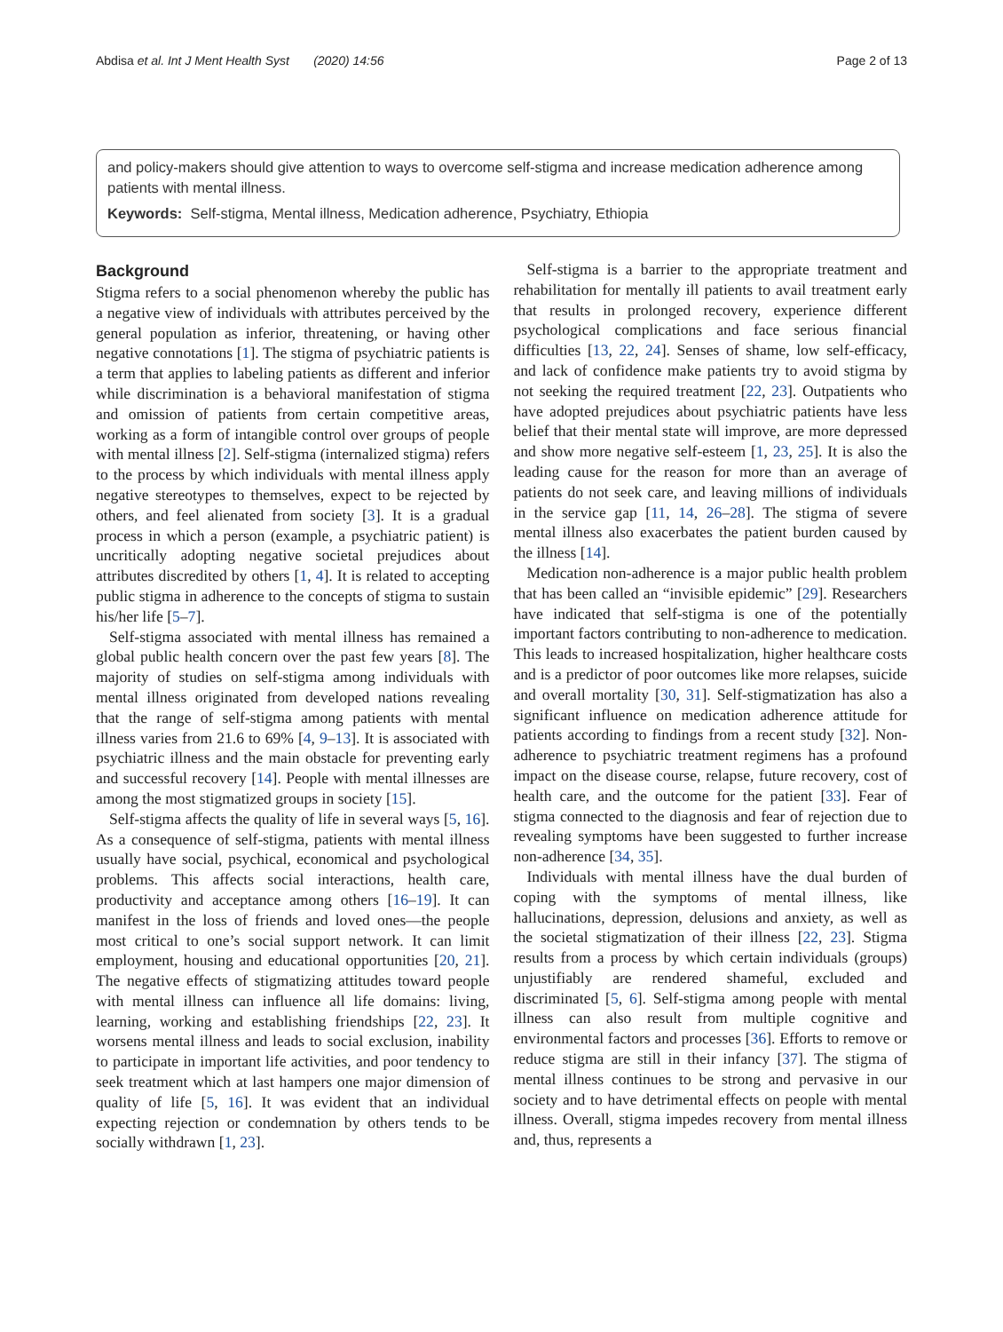Abdisa et al. Int J Ment Health Syst (2020) 14:56 Page 2 of 13
and policy-makers should give attention to ways to overcome self-stigma and increase medication adherence among patients with mental illness.
Keywords: Self-stigma, Mental illness, Medication adherence, Psychiatry, Ethiopia
Background
Stigma refers to a social phenomenon whereby the public has a negative view of individuals with attributes perceived by the general population as inferior, threatening, or having other negative connotations [1]. The stigma of psychiatric patients is a term that applies to labeling patients as different and inferior while discrimination is a behavioral manifestation of stigma and omission of patients from certain competitive areas, working as a form of intangible control over groups of people with mental illness [2]. Self-stigma (internalized stigma) refers to the process by which individuals with mental illness apply negative stereotypes to themselves, expect to be rejected by others, and feel alienated from society [3]. It is a gradual process in which a person (example, a psychiatric patient) is uncritically adopting negative societal prejudices about attributes discredited by others [1, 4]. It is related to accepting public stigma in adherence to the concepts of stigma to sustain his/her life [5–7].
Self-stigma associated with mental illness has remained a global public health concern over the past few years [8]. The majority of studies on self-stigma among individuals with mental illness originated from developed nations revealing that the range of self-stigma among patients with mental illness varies from 21.6 to 69% [4, 9–13]. It is associated with psychiatric illness and the main obstacle for preventing early and successful recovery [14]. People with mental illnesses are among the most stigmatized groups in society [15].
Self-stigma affects the quality of life in several ways [5, 16]. As a consequence of self-stigma, patients with mental illness usually have social, psychical, economical and psychological problems. This affects social interactions, health care, productivity and acceptance among others [16–19]. It can manifest in the loss of friends and loved ones—the people most critical to one’s social support network. It can limit employment, housing and educational opportunities [20, 21]. The negative effects of stigmatizing attitudes toward people with mental illness can influence all life domains: living, learning, working and establishing friendships [22, 23]. It worsens mental illness and leads to social exclusion, inability to participate in important life activities, and poor tendency to seek treatment which at last hampers one major dimension of quality of life [5, 16]. It was evident that an individual expecting rejection or condemnation by others tends to be socially withdrawn [1, 23].
Self-stigma is a barrier to the appropriate treatment and rehabilitation for mentally ill patients to avail treatment early that results in prolonged recovery, experience different psychological complications and face serious financial difficulties [13, 22, 24]. Senses of shame, low self-efficacy, and lack of confidence make patients try to avoid stigma by not seeking the required treatment [22, 23]. Outpatients who have adopted prejudices about psychiatric patients have less belief that their mental state will improve, are more depressed and show more negative self-esteem [1, 23, 25]. It is also the leading cause for the reason for more than an average of patients do not seek care, and leaving millions of individuals in the service gap [11, 14, 26–28]. The stigma of severe mental illness also exacerbates the patient burden caused by the illness [14].
Medication non-adherence is a major public health problem that has been called an “invisible epidemic” [29]. Researchers have indicated that self-stigma is one of the potentially important factors contributing to non-adherence to medication. This leads to increased hospitalization, higher healthcare costs and is a predictor of poor outcomes like more relapses, suicide and overall mortality [30, 31]. Self-stigmatization has also a significant influence on medication adherence attitude for patients according to findings from a recent study [32]. Non-adherence to psychiatric treatment regimens has a profound impact on the disease course, relapse, future recovery, cost of health care, and the outcome for the patient [33]. Fear of stigma connected to the diagnosis and fear of rejection due to revealing symptoms have been suggested to further increase non-adherence [34, 35].
Individuals with mental illness have the dual burden of coping with the symptoms of mental illness, like hallucinations, depression, delusions and anxiety, as well as the societal stigmatization of their illness [22, 23]. Stigma results from a process by which certain individuals (groups) unjustifiably are rendered shameful, excluded and discriminated [5, 6]. Self-stigma among people with mental illness can also result from multiple cognitive and environmental factors and processes [36]. Efforts to remove or reduce stigma are still in their infancy [37]. The stigma of mental illness continues to be strong and pervasive in our society and to have detrimental effects on people with mental illness. Overall, stigma impedes recovery from mental illness and, thus, represents a